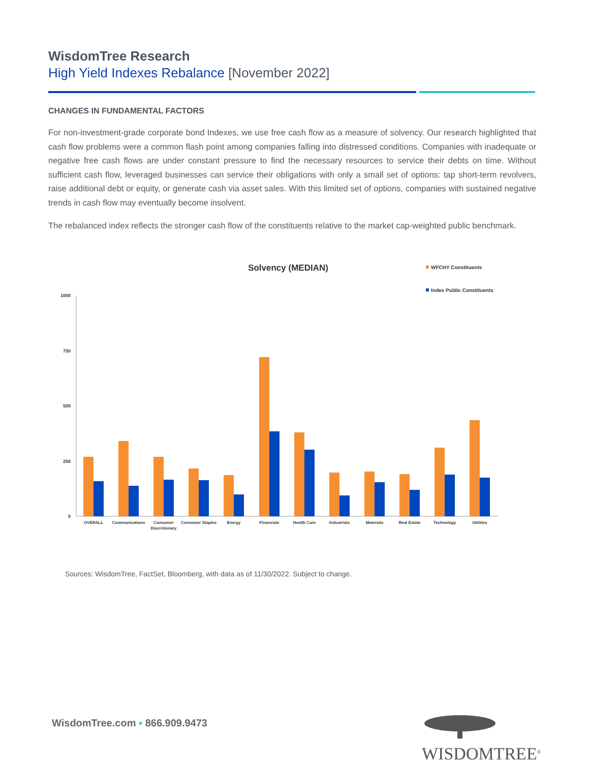WisdomTree Research
High Yield Indexes Rebalance [November 2022]
CHANGES IN FUNDAMENTAL FACTORS
For non-investment-grade corporate bond Indexes, we use free cash flow as a measure of solvency. Our research highlighted that cash flow problems were a common flash point among companies falling into distressed conditions. Companies with inadequate or negative free cash flows are under constant pressure to find the necessary resources to service their debts on time. Without sufficient cash flow, leveraged businesses can service their obligations with only a small set of options: tap short-term revolvers, raise additional debt or equity, or generate cash via asset sales. With this limited set of options, companies with sustained negative trends in cash flow may eventually become insolvent.
The rebalanced index reflects the stronger cash flow of the constituents relative to the market cap-weighted public benchmark.
Solvency (MEDIAN)
WFCHY Constituents
Index Public Constituents
1000
750
500
250
0
OVERALL
Communications
Consumer
Discretionary
Consumer Staples
Energy
Financials
Health Care
Industrials
Materials
Real Estate
Technology
Utilities
Sources: WisdomTree, FactSet, Bloomberg, with data as of 11/30/2022. Subject to change.
WisdomTree.com ▪ 866.909.9473
WISDOMTREE<sup>®</sup>